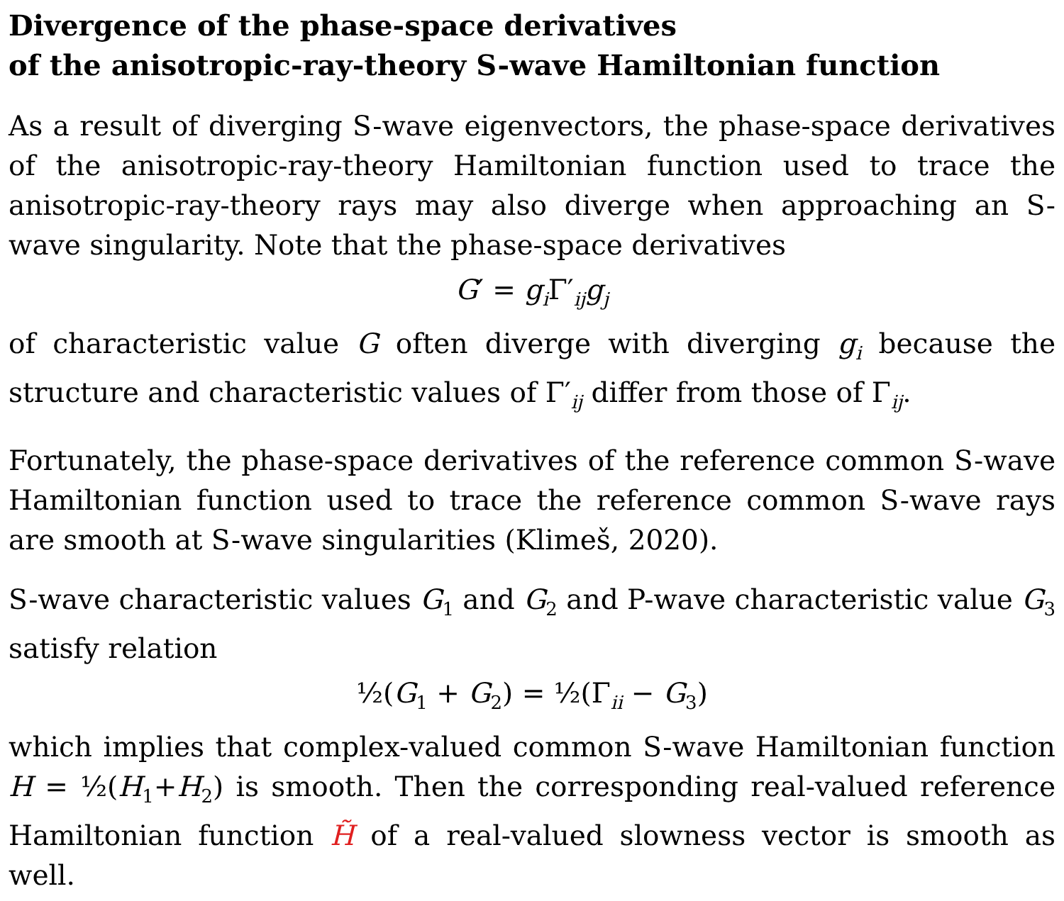Divergence of the phase-space derivatives
of the anisotropic-ray-theory S-wave Hamiltonian function
As a result of diverging S-wave eigenvectors, the phase-space derivatives of the anisotropic-ray-theory Hamiltonian function used to trace the anisotropic-ray-theory rays may also diverge when approaching an S-wave singularity. Note that the phase-space derivatives
G′ = g<sub>i</sub> Γ′<sub>ij</sub>g<sub>j</sub>
of characteristic value G often diverge with diverging g<sub>i</sub> because the structure and characteristic values of Γ′<sub>ij</sub> differ from those of Γ<sub>ij</sub>.
Fortunately, the phase-space derivatives of the reference common S-wave Hamiltonian function used to trace the reference common S-wave rays are smooth at S-wave singularities (Klimeš, 2020).
S-wave characteristic values G<sub>1</sub> and G<sub>2</sub> and P-wave characteristic value G<sub>3</sub> satisfy relation
½(G<sub>1</sub> + G<sub>2</sub>) = ½(Γ<sub>ii</sub> − G<sub>3</sub>)
which implies that complex-valued common S-wave Hamiltonian function H = ½(H<sub>1</sub>+H<sub>2</sub>) is smooth. Then the corresponding real-valued reference Hamiltonian function H̃ of a real-valued slowness vector is smooth as well.